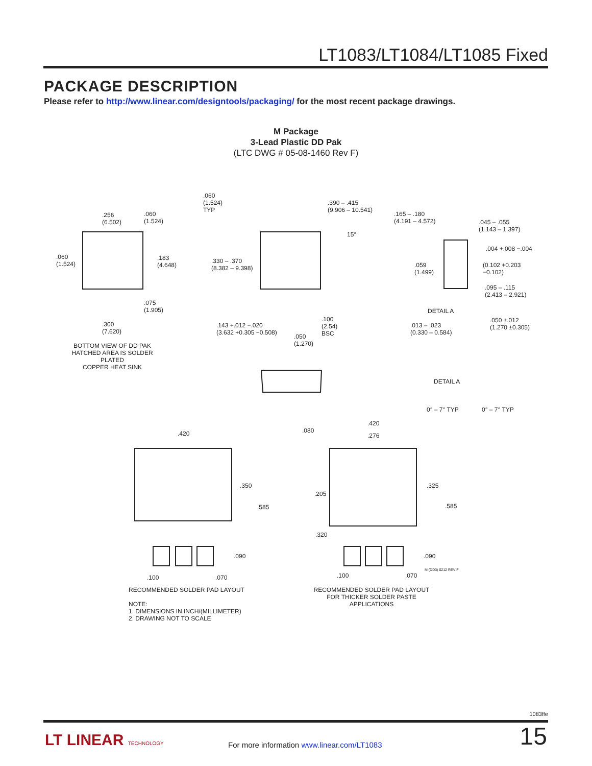LT1083/LT1084/LT1085 Fixed
PACKAGE DESCRIPTION
Please refer to http://www.linear.com/designtools/packaging/ for the most recent package drawings.
M Package
3-Lead Plastic DD Pak
(LTC DWG # 05-08-1460 Rev F)
.060
(1.524)
.256
(6.502)
.060
(1.524)
.183
(4.648)
.075
(1.905)
.300
(7.620)
BOTTOM VIEW OF DD PAK
HATCHED AREA IS SOLDER PLATED
COPPER HEAT SINK
.060
(1.524)
TYP
.390 – .415
(9.906 – 10.541)
15°
.330 – .370
(8.382 – 9.398)
.143 +.012 −.020
(3.632 +0.305 −0.508)
.100
(2.54)
BSC .050
(1.270)
.165 – .180
(4.191 – 4.572) .045 – .055
(1.143 – 1.397)
.004 +.008 −.004
(0.102 +0.203 −0.102) .059
(1.499)
.095 – .115
(2.413 – 2.921)
DETAIL A
.013 – .023
(0.330 – 0.584)
.050 ±.012
(1.270 ±0.305)
DETAIL A
0° – 7° TYP 0° – 7° TYP
.420
.350
.585
.090
.100 .070
RECOMMENDED SOLDER PAD LAYOUT
.080
.420
.276
.205
.325
.585
.320
.090
.100 .070
M (DD3) 0212 REV F
RECOMMENDED SOLDER PAD LAYOUT
FOR THICKER SOLDER PASTE APPLICATIONS
NOTE:
1. DIMENSIONS IN INCH/(MILLIMETER)
2. DRAWING NOT TO SCALE
1083ffe
LT LINEAR TECHNOLOGY
For more information www.linear.com/LT1083
15